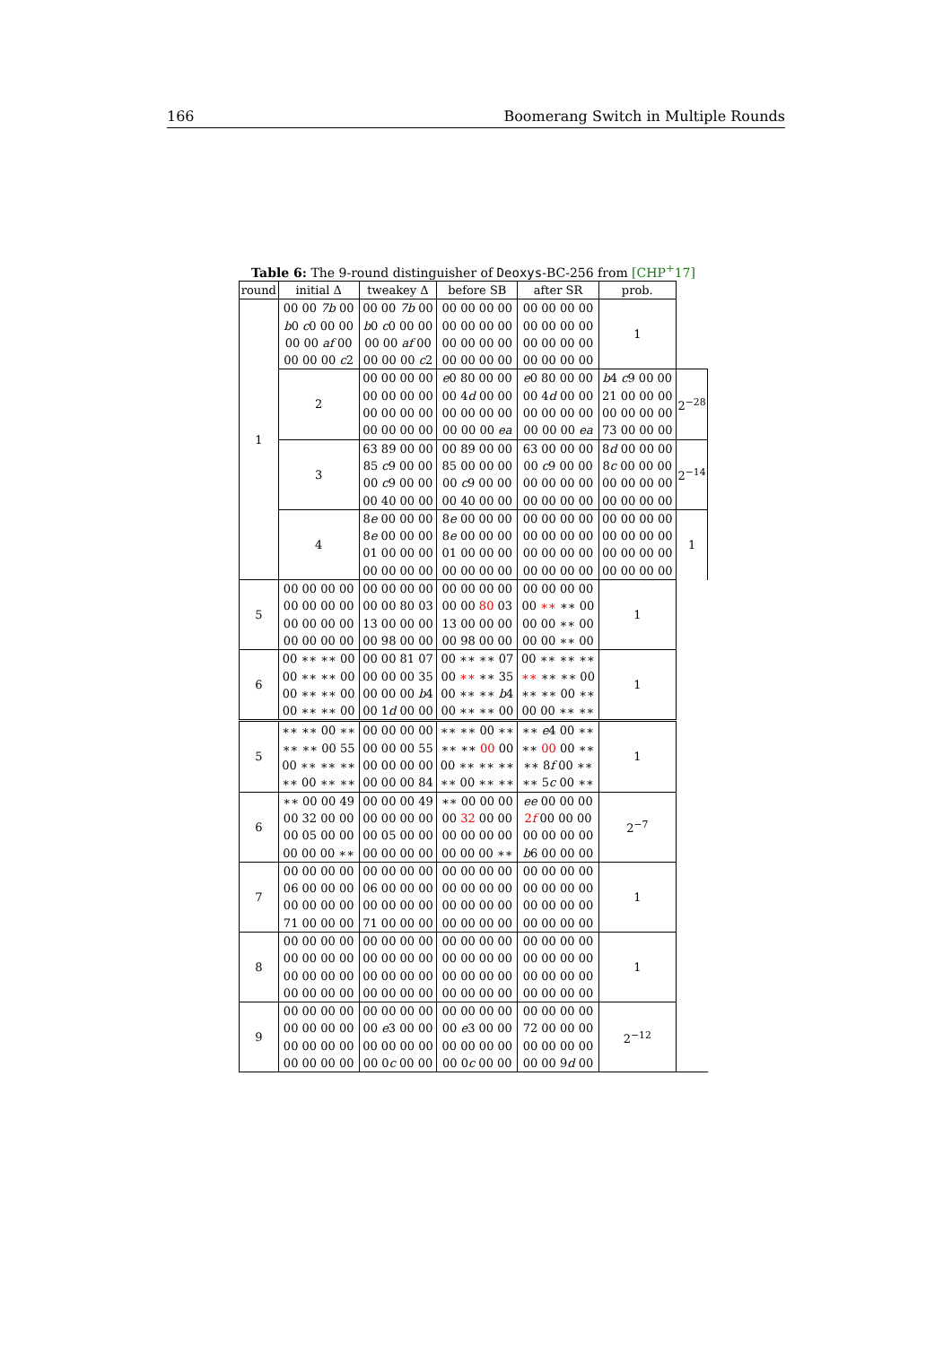166 Boomerang Switch in Multiple Rounds
Table 6: The 9-round distinguisher of Deoxys-BC-256 from [CHP<sup>+</sup>17]
| round | initial Δ | tweakey Δ | before SB | after SR | prob. | |
| --- | --- | --- | --- | --- | --- | --- |
| 1 | 00 00 7b 00 b 0 c 0 00 00 00 00 af 00 00 00 00 c 2 | 00 00 7b 00 b 0 c 0 00 00 00 00 af 00 00 00 00 c 2 | 00 00 00 00 00 00 00 00 00 00 00 00 00 00 00 00 | 00 00 00 00 00 00 00 00 00 00 00 00 00 00 00 00 | 1 | |
| | 2 | 00 00 00 00 00 00 00 00 00 00 00 00 00 00 00 00 | e 0 80 00 00 00 4 d 00 00 00 00 00 00 00 00 00 ea | e 0 80 00 00 00 4 d 00 00 00 00 00 00 00 00 00 ea | b 4 c 9 00 00 21 00 00 00 00 00 00 00 73 00 00 00 | 2<sup>−28</sup> |
| | 3 | 63 89 00 00 85 c 9 00 00 00 c 9 00 00 00 40 00 00 | 00 89 00 00 85 00 00 00 00 c 9 00 00 00 40 00 00 | 63 00 00 00 00 c 9 00 00 00 00 00 00 00 00 00 00 | 8 d 00 00 00 8 c 00 00 00 00 00 00 00 00 00 00 00 | 2<sup>−14</sup> |
| | 4 | 8 e 00 00 00 8 e 00 00 00 01 00 00 00 00 00 00 00 | 8 e 00 00 00 8 e 00 00 00 01 00 00 00 00 00 00 00 | 00 00 00 00 00 00 00 00 00 00 00 00 00 00 00 00 | 00 00 00 00 00 00 00 00 00 00 00 00 00 00 00 00 | 1 |
| 5 | 00 00 00 00 00 00 00 00 00 00 00 00 00 00 00 00 | 00 00 00 00 00 00 80 03 13 00 00 00 00 98 00 00 | 00 00 00 00 00 00 80 03 13 00 00 00 00 98 00 00 | 00 00 00 00 00 ∗∗ ∗∗ 00 00 00 ∗∗ 00 00 00 ∗∗ 00 | 1 | |
| 6 | 00 ∗∗ ∗∗ 00 00 ∗∗ ∗∗ 00 00 ∗∗ ∗∗ 00 00 ∗∗ ∗∗ 00 | 00 00 81 07 00 00 00 35 00 00 00 b 4 00 1 d 00 00 | 00 ∗∗ ∗∗ 07 00 ∗∗ ∗∗ 35 00 ∗∗ ∗∗ b 4 00 ∗∗ ∗∗ 00 | 00 ∗∗ ∗∗ ∗∗ ∗∗ ∗∗ ∗∗ 00 ∗∗ ∗∗ 00 ∗∗ 00 00 ∗∗ ∗∗ | 1 | |
| 5 | ∗∗ ∗∗ 00 ∗∗ ∗∗ ∗∗ 00 55 00 ∗∗ ∗∗ ∗∗ ∗∗ 00 ∗∗ ∗∗ | 00 00 00 00 00 00 00 55 00 00 00 00 00 00 00 84 | ∗∗ ∗∗ 00 ∗∗ ∗∗ ∗∗ 00 00 00 ∗∗ ∗∗ ∗∗ ∗∗ 00 ∗∗ ∗∗ | ∗∗ e 4 00 ∗∗ ∗∗ 00 00 ∗∗ ∗∗ 8 f 00 ∗∗ ∗∗ 5 c 00 ∗∗ | 1 | |
| 6 | ∗∗ 00 00 49 00 32 00 00 00 05 00 00 00 00 00 ∗∗ | 00 00 00 49 00 00 00 00 00 05 00 00 00 00 00 00 | ∗∗ 00 00 00 00 32 00 00 00 00 00 00 00 00 00 ∗∗ | ee 00 00 00 2 f 00 00 00 00 00 00 00 b 6 00 00 00 | 2<sup>−7</sup> | |
| 7 | 00 00 00 00 06 00 00 00 00 00 00 00 71 00 00 00 | 00 00 00 00 06 00 00 00 00 00 00 00 71 00 00 00 | 00 00 00 00 00 00 00 00 00 00 00 00 00 00 00 00 | 00 00 00 00 00 00 00 00 00 00 00 00 00 00 00 00 | 1 | |
| 8 | 00 00 00 00 00 00 00 00 00 00 00 00 00 00 00 00 | 00 00 00 00 00 00 00 00 00 00 00 00 00 00 00 00 | 00 00 00 00 00 00 00 00 00 00 00 00 00 00 00 00 | 00 00 00 00 00 00 00 00 00 00 00 00 00 00 00 00 | 1 | |
| 9 | 00 00 00 00 00 00 00 00 00 00 00 00 00 00 00 00 | 00 00 00 00 00 e 3 00 00 00 00 00 00 00 0 c 00 00 | 00 00 00 00 00 e 3 00 00 00 00 00 00 00 0 c 00 00 | 00 00 00 00 72 00 00 00 00 00 00 00 00 00 9 d 00 | 2<sup>−12</sup> | |